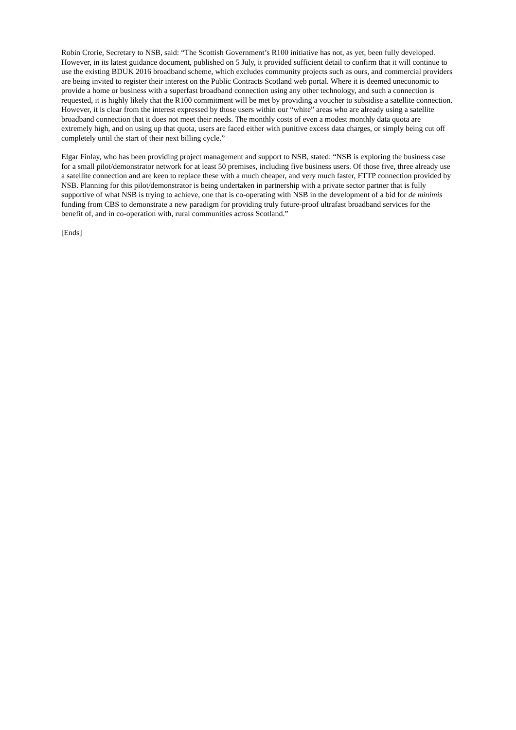Robin Crorie, Secretary to NSB, said: “The Scottish Government’s R100 initiative has not, as yet, been fully developed. However, in its latest guidance document, published on 5 July, it provided sufficient detail to confirm that it will continue to use the existing BDUK 2016 broadband scheme, which excludes community projects such as ours, and commercial providers are being invited to register their interest on the Public Contracts Scotland web portal. Where it is deemed uneconomic to provide a home or business with a superfast broadband connection using any other technology, and such a connection is requested, it is highly likely that the R100 commitment will be met by providing a voucher to subsidise a satellite connection. However, it is clear from the interest expressed by those users within our “white” areas who are already using a satellite broadband connection that it does not meet their needs. The monthly costs of even a modest monthly data quota are extremely high, and on using up that quota, users are faced either with punitive excess data charges, or simply being cut off completely until the start of their next billing cycle.”
Elgar Finlay, who has been providing project management and support to NSB, stated: “NSB is exploring the business case for a small pilot/demonstrator network for at least 50 premises, including five business users. Of those five, three already use a satellite connection and are keen to replace these with a much cheaper, and very much faster, FTTP connection provided by NSB. Planning for this pilot/demonstrator is being undertaken in partnership with a private sector partner that is fully supportive of what NSB is trying to achieve, one that is co-operating with NSB in the development of a bid for de minimis funding from CBS to demonstrate a new paradigm for providing truly future-proof ultrafast broadband services for the benefit of, and in co-operation with, rural communities across Scotland.”
[Ends]